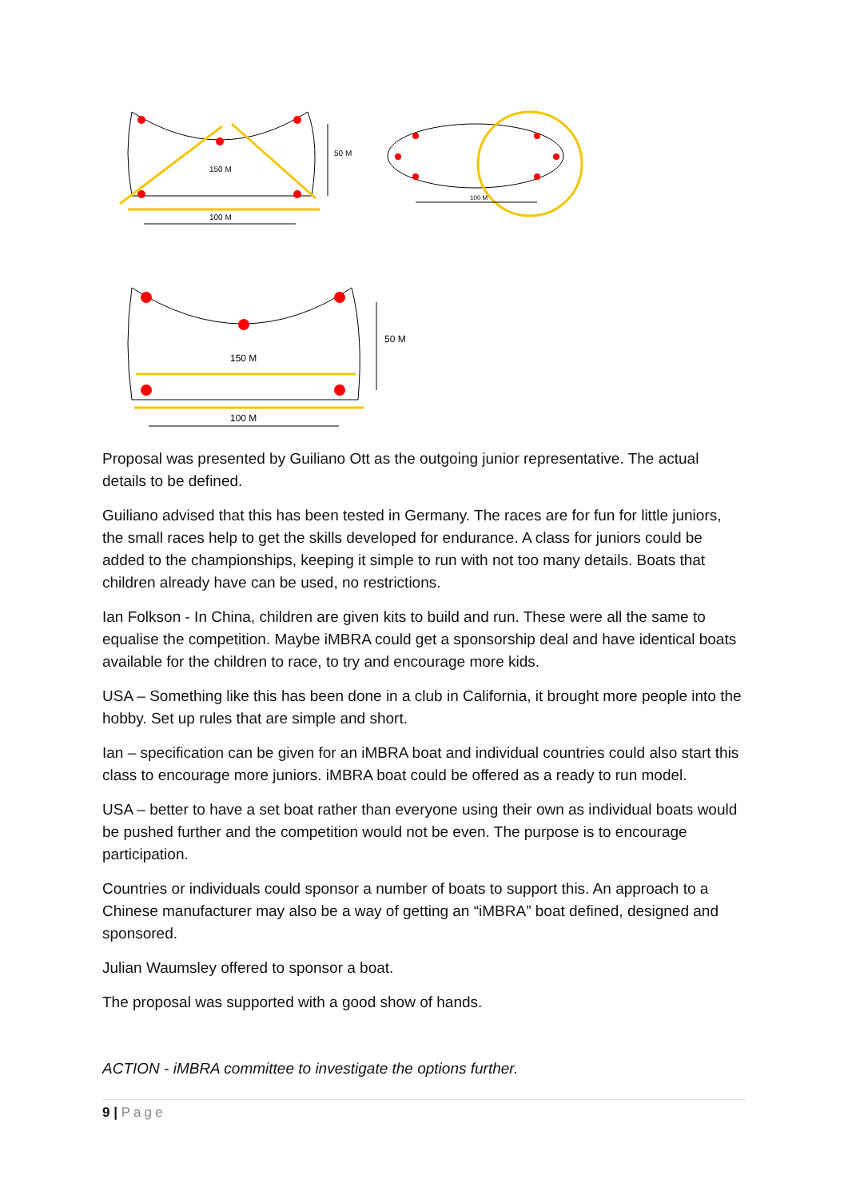150 M
100 M
50 M
100 M
150 M
100 M
50 M
Proposal was presented by Guiliano Ott as the outgoing junior representative. The actual details to be defined.
Guiliano advised that this has been tested in Germany. The races are for fun for little juniors, the small races help to get the skills developed for endurance. A class for juniors could be added to the championships, keeping it simple to run with not too many details. Boats that children already have can be used, no restrictions.
Ian Folkson - In China, children are given kits to build and run. These were all the same to equalise the competition. Maybe iMBRA could get a sponsorship deal and have identical boats available for the children to race, to try and encourage more kids.
USA – Something like this has been done in a club in California, it brought more people into the hobby. Set up rules that are simple and short.
Ian – specification can be given for an iMBRA boat and individual countries could also start this class to encourage more juniors. iMBRA boat could be offered as a ready to run model.
USA – better to have a set boat rather than everyone using their own as individual boats would be pushed further and the competition would not be even. The purpose is to encourage participation.
Countries or individuals could sponsor a number of boats to support this. An approach to a Chinese manufacturer may also be a way of getting an “iMBRA” boat defined, designed and sponsored.
Julian Waumsley offered to sponsor a boat.
The proposal was supported with a good show of hands.
ACTION - iMBRA committee to investigate the options further.
9 | Page